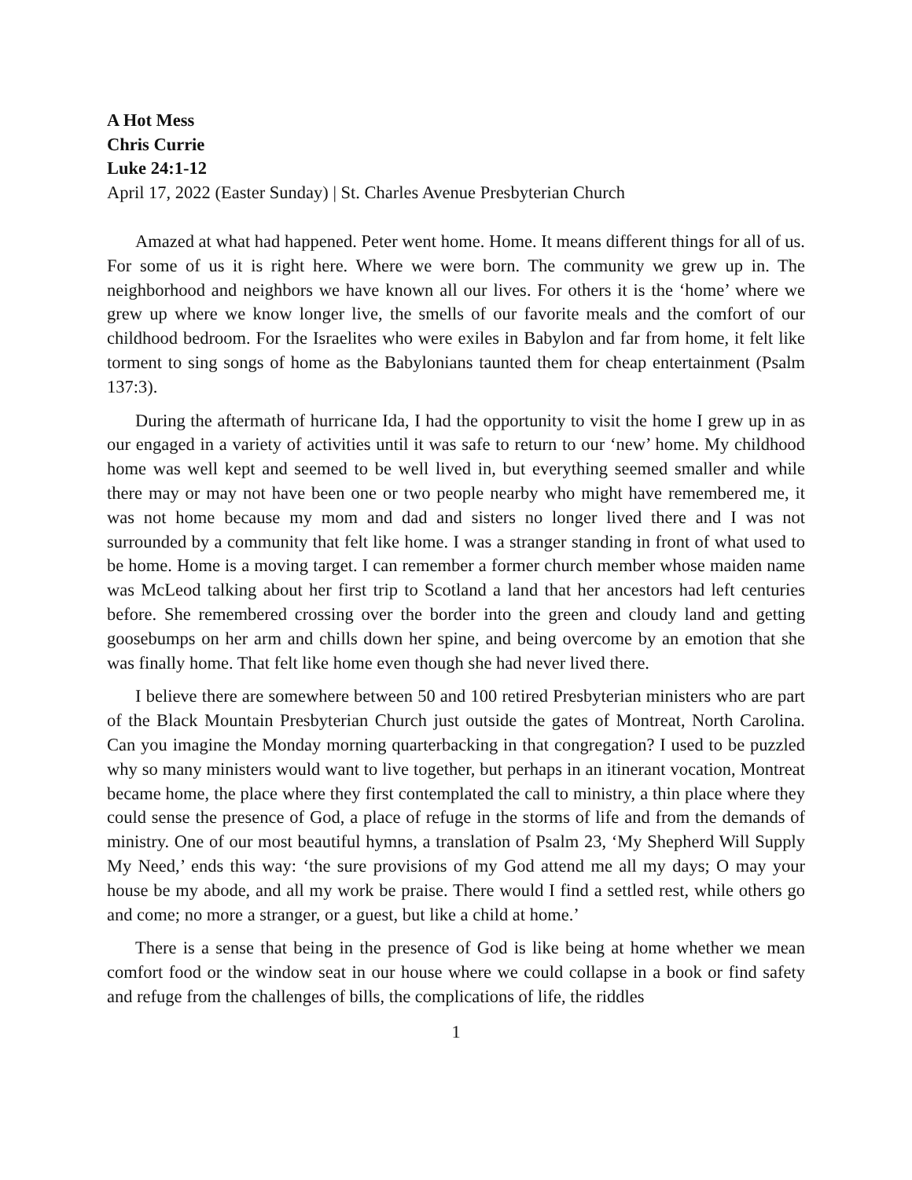A Hot Mess
Chris Currie
Luke 24:1-12
April 17, 2022 (Easter Sunday) | St. Charles Avenue Presbyterian Church
Amazed at what had happened. Peter went home. Home. It means different things for all of us. For some of us it is right here. Where we were born. The community we grew up in. The neighborhood and neighbors we have known all our lives. For others it is the ‘home’ where we grew up where we know longer live, the smells of our favorite meals and the comfort of our childhood bedroom. For the Israelites who were exiles in Babylon and far from home, it felt like torment to sing songs of home as the Babylonians taunted them for cheap entertainment (Psalm 137:3).
During the aftermath of hurricane Ida, I had the opportunity to visit the home I grew up in as our engaged in a variety of activities until it was safe to return to our ‘new’ home. My childhood home was well kept and seemed to be well lived in, but everything seemed smaller and while there may or may not have been one or two people nearby who might have remembered me, it was not home because my mom and dad and sisters no longer lived there and I was not surrounded by a community that felt like home. I was a stranger standing in front of what used to be home. Home is a moving target. I can remember a former church member whose maiden name was McLeod talking about her first trip to Scotland a land that her ancestors had left centuries before. She remembered crossing over the border into the green and cloudy land and getting goosebumps on her arm and chills down her spine, and being overcome by an emotion that she was finally home. That felt like home even though she had never lived there.
I believe there are somewhere between 50 and 100 retired Presbyterian ministers who are part of the Black Mountain Presbyterian Church just outside the gates of Montreat, North Carolina. Can you imagine the Monday morning quarterbacking in that congregation? I used to be puzzled why so many ministers would want to live together, but perhaps in an itinerant vocation, Montreat became home, the place where they first contemplated the call to ministry, a thin place where they could sense the presence of God, a place of refuge in the storms of life and from the demands of ministry. One of our most beautiful hymns, a translation of Psalm 23, ‘My Shepherd Will Supply My Need,’ ends this way: ‘the sure provisions of my God attend me all my days; O may your house be my abode, and all my work be praise. There would I find a settled rest, while others go and come; no more a stranger, or a guest, but like a child at home.’
There is a sense that being in the presence of God is like being at home whether we mean comfort food or the window seat in our house where we could collapse in a book or find safety and refuge from the challenges of bills, the complications of life, the riddles
1